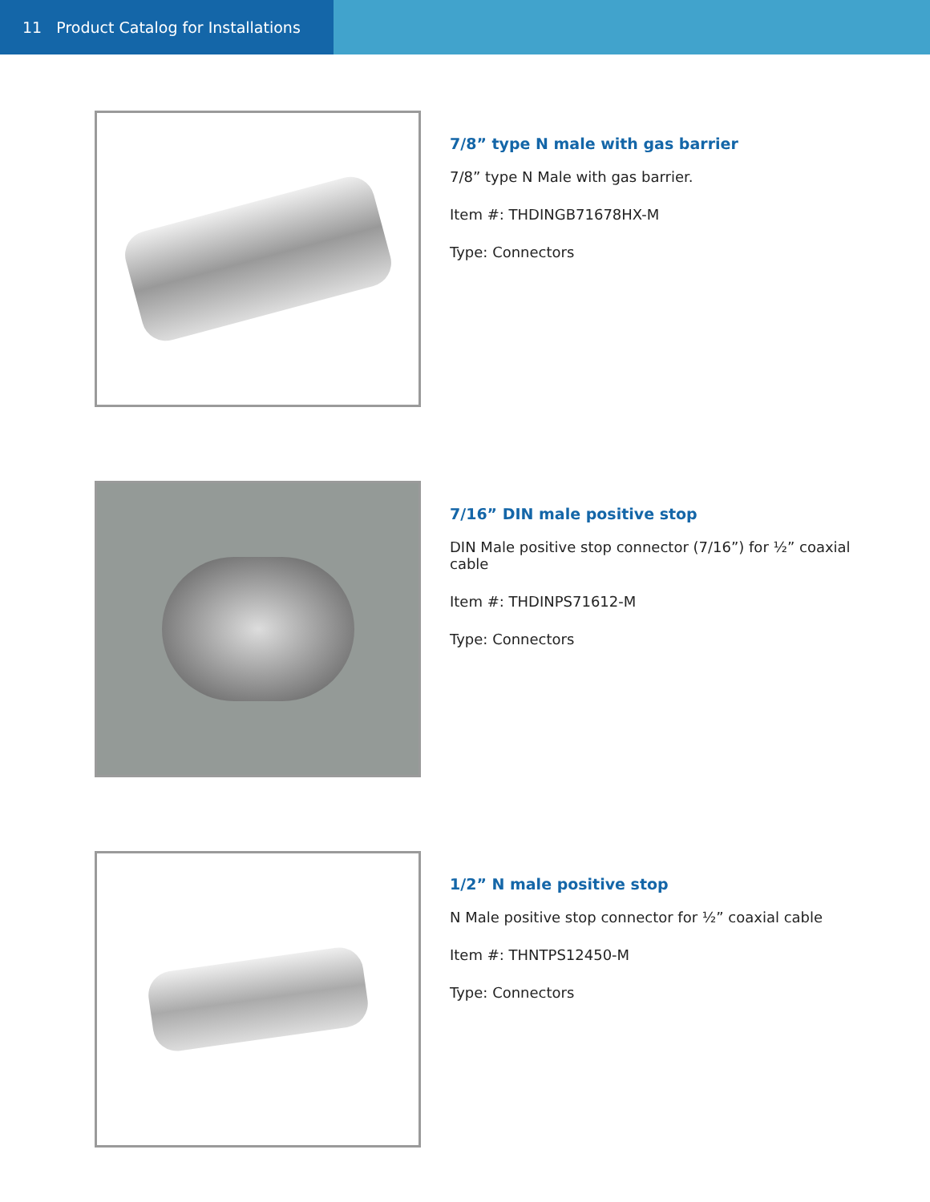11 Product Catalog for Installations
7/8” type N male with gas barrier
7/8” type N Male with gas barrier.
Item #: THDINGB71678HX-M
Type: Connectors
7/16” DIN male positive stop
DIN Male positive stop connector (7/16”) for ½” coaxial cable
Item #: THDINPS71612-M
Type: Connectors
1/2” N male positive stop
N Male positive stop connector for ½” coaxial cable
Item #: THNTPS12450-M
Type: Connectors